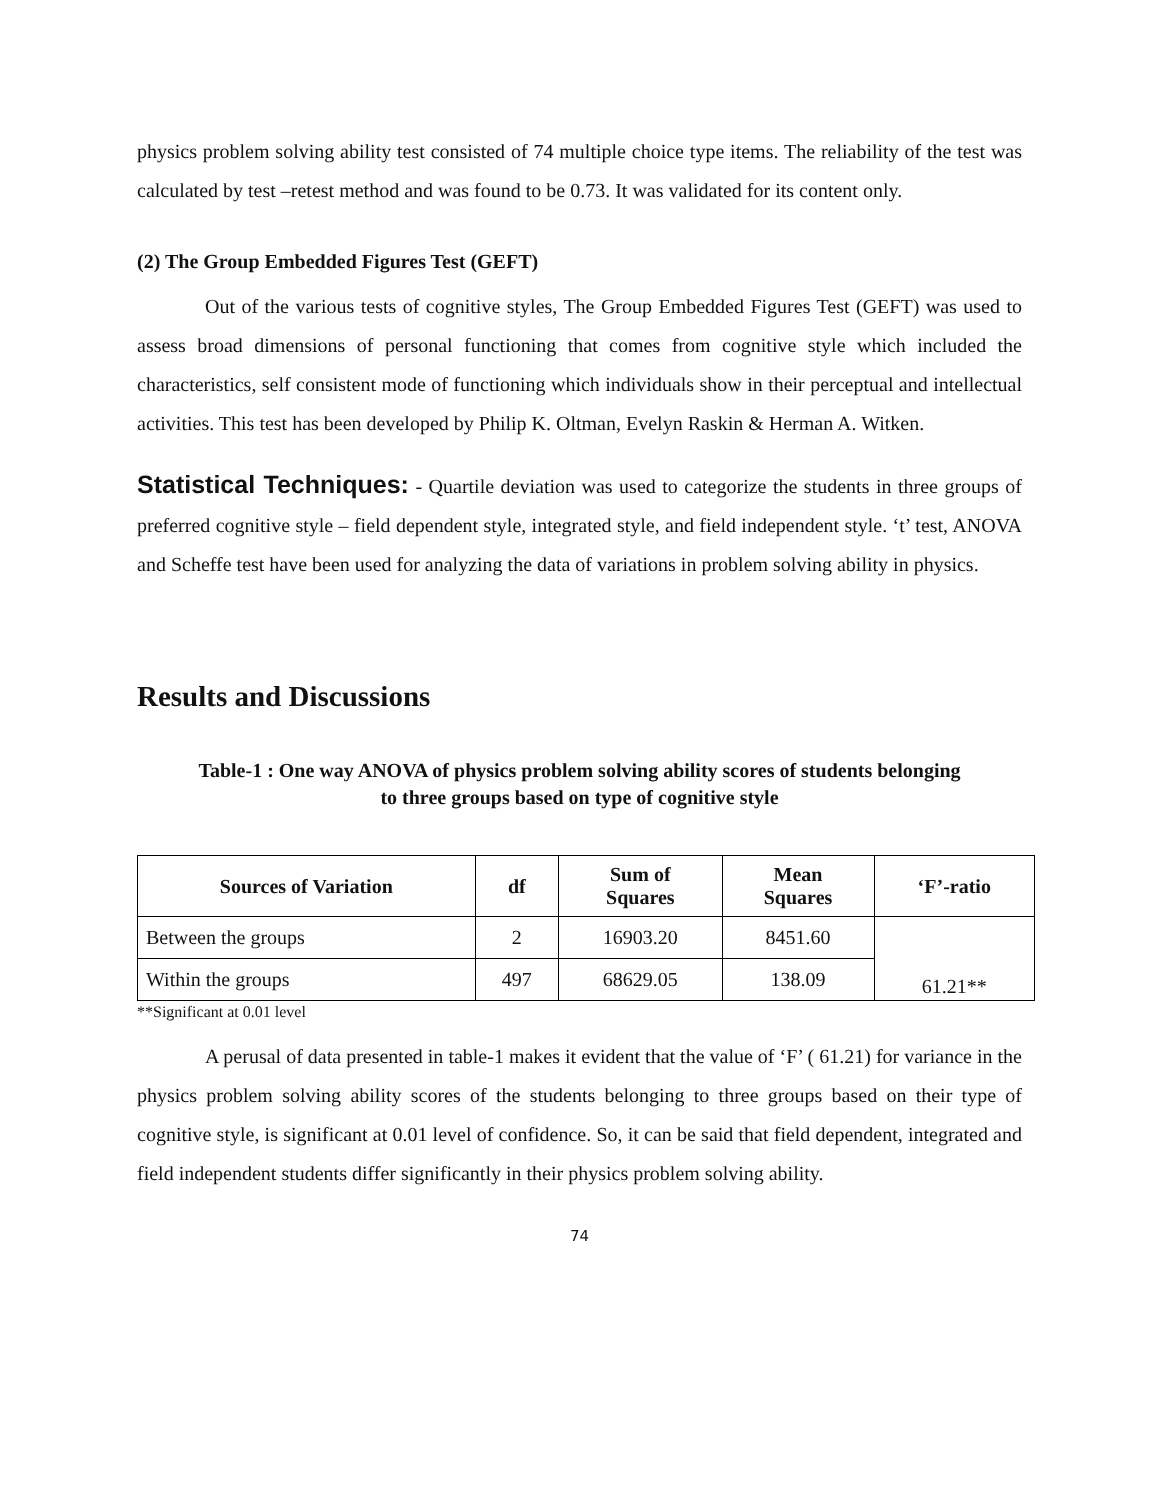physics problem solving ability test consisted of 74 multiple choice type items. The reliability of the test was calculated by test –retest method and was found to be 0.73. It was validated for its content only.
(2) The Group Embedded Figures Test (GEFT)
Out of the various tests of cognitive styles, The Group Embedded Figures Test (GEFT) was used to assess broad dimensions of personal functioning that comes from cognitive style which included the characteristics, self consistent mode of functioning which individuals show in their perceptual and intellectual activities. This test has been developed by Philip K. Oltman, Evelyn Raskin & Herman A. Witken.
Statistical Techniques: - Quartile deviation was used to categorize the students in three groups of preferred cognitive style – field dependent style, integrated style, and field independent style. ‘t’ test, ANOVA and Scheffe test have been used for analyzing the data of variations in problem solving ability in physics.
Results and Discussions
Table-1 : One way ANOVA of physics problem solving ability scores of students belonging
to three groups based on type of cognitive style
| Sources of Variation | df | Sum of Squares | Mean Squares | ‘F’-ratio |
| --- | --- | --- | --- | --- |
| Between the groups | 2 | 16903.20 | 8451.60 | 61.21** |
| Within the groups | 497 | 68629.05 | 138.09 | |
**Significant at 0.01 level
A perusal of data presented in table-1 makes it evident that the value of ‘F’ ( 61.21) for variance in the physics problem solving ability scores of the students belonging to three groups based on their type of cognitive style, is significant at 0.01 level of confidence. So, it can be said that field dependent, integrated and field independent students differ significantly in their physics problem solving ability.
74